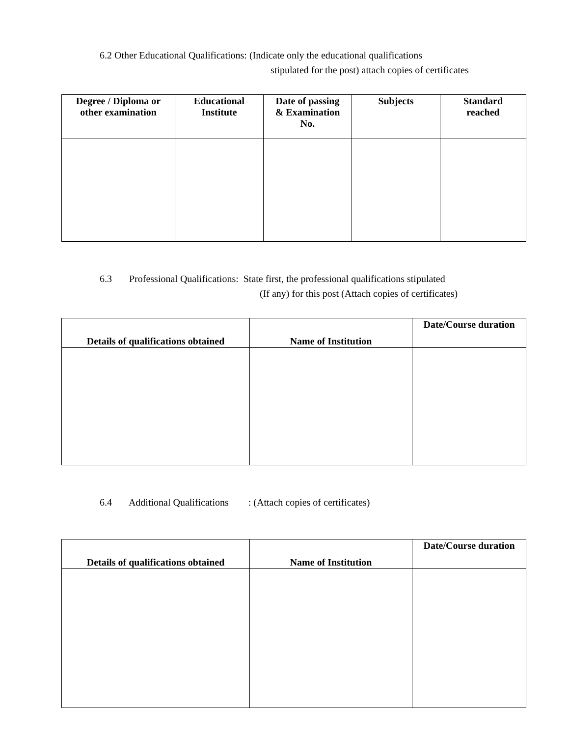6.2 Other Educational Qualifications: (Indicate only the educational qualifications
stipulated for the post) attach copies of certificates
| Degree / Diploma or other examination | Educational Institute | Date of passing & Examination No. | Subjects | Standard reached |
| --- | --- | --- | --- | --- |
6.3 Professional Qualifications: State first, the professional qualifications stipulated
(If any) for this post (Attach copies of certificates)
| Details of qualifications obtained | Name of Institution | Date/Course duration |
| --- | --- | --- |
6.4 Additional Qualifications : (Attach copies of certificates)
| Details of qualifications obtained | Name of Institution | Date/Course duration |
| --- | --- | --- |